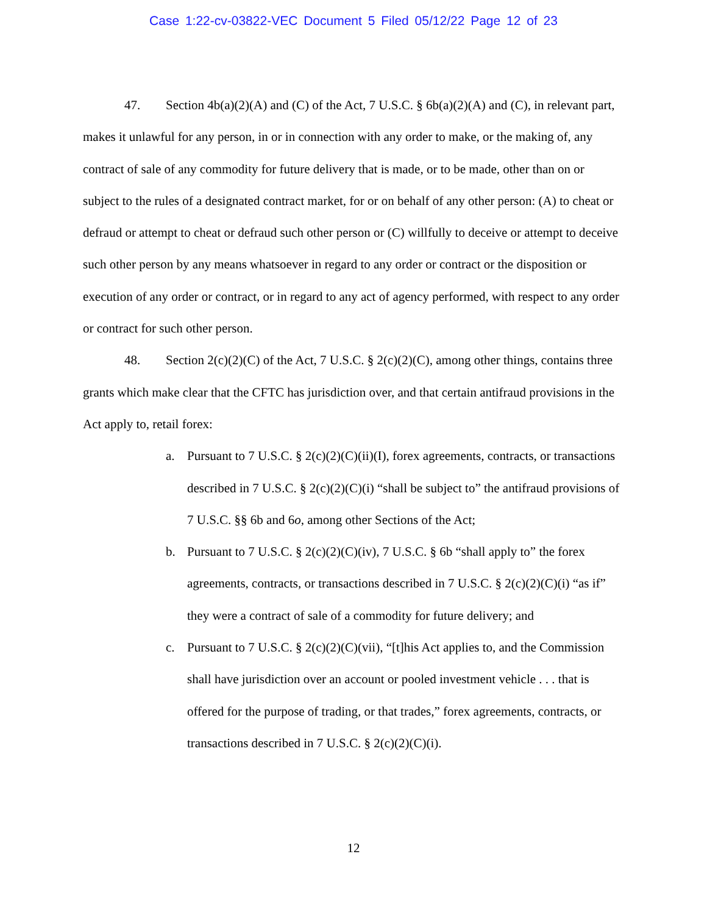Case 1:22-cv-03822-VEC Document 5 Filed 05/12/22 Page 12 of 23
47. Section 4b(a)(2)(A) and (C) of the Act, 7 U.S.C. § 6b(a)(2)(A) and (C), in relevant part, makes it unlawful for any person, in or in connection with any order to make, or the making of, any contract of sale of any commodity for future delivery that is made, or to be made, other than on or subject to the rules of a designated contract market, for or on behalf of any other person: (A) to cheat or defraud or attempt to cheat or defraud such other person or (C) willfully to deceive or attempt to deceive such other person by any means whatsoever in regard to any order or contract or the disposition or execution of any order or contract, or in regard to any act of agency performed, with respect to any order or contract for such other person.
48. Section 2(c)(2)(C) of the Act, 7 U.S.C. § 2(c)(2)(C), among other things, contains three grants which make clear that the CFTC has jurisdiction over, and that certain antifraud provisions in the Act apply to, retail forex:
a. Pursuant to 7 U.S.C. § 2(c)(2)(C)(ii)(I), forex agreements, contracts, or transactions described in 7 U.S.C. § 2(c)(2)(C)(i) “shall be subject to” the antifraud provisions of 7 U.S.C. §§ 6b and 6o, among other Sections of the Act;
b. Pursuant to 7 U.S.C. § 2(c)(2)(C)(iv), 7 U.S.C. § 6b “shall apply to” the forex agreements, contracts, or transactions described in 7 U.S.C. § 2(c)(2)(C)(i) “as if” they were a contract of sale of a commodity for future delivery; and
c. Pursuant to 7 U.S.C. § 2(c)(2)(C)(vii), “[t]his Act applies to, and the Commission shall have jurisdiction over an account or pooled investment vehicle . . . that is offered for the purpose of trading, or that trades,” forex agreements, contracts, or transactions described in 7 U.S.C. § 2(c)(2)(C)(i).
12